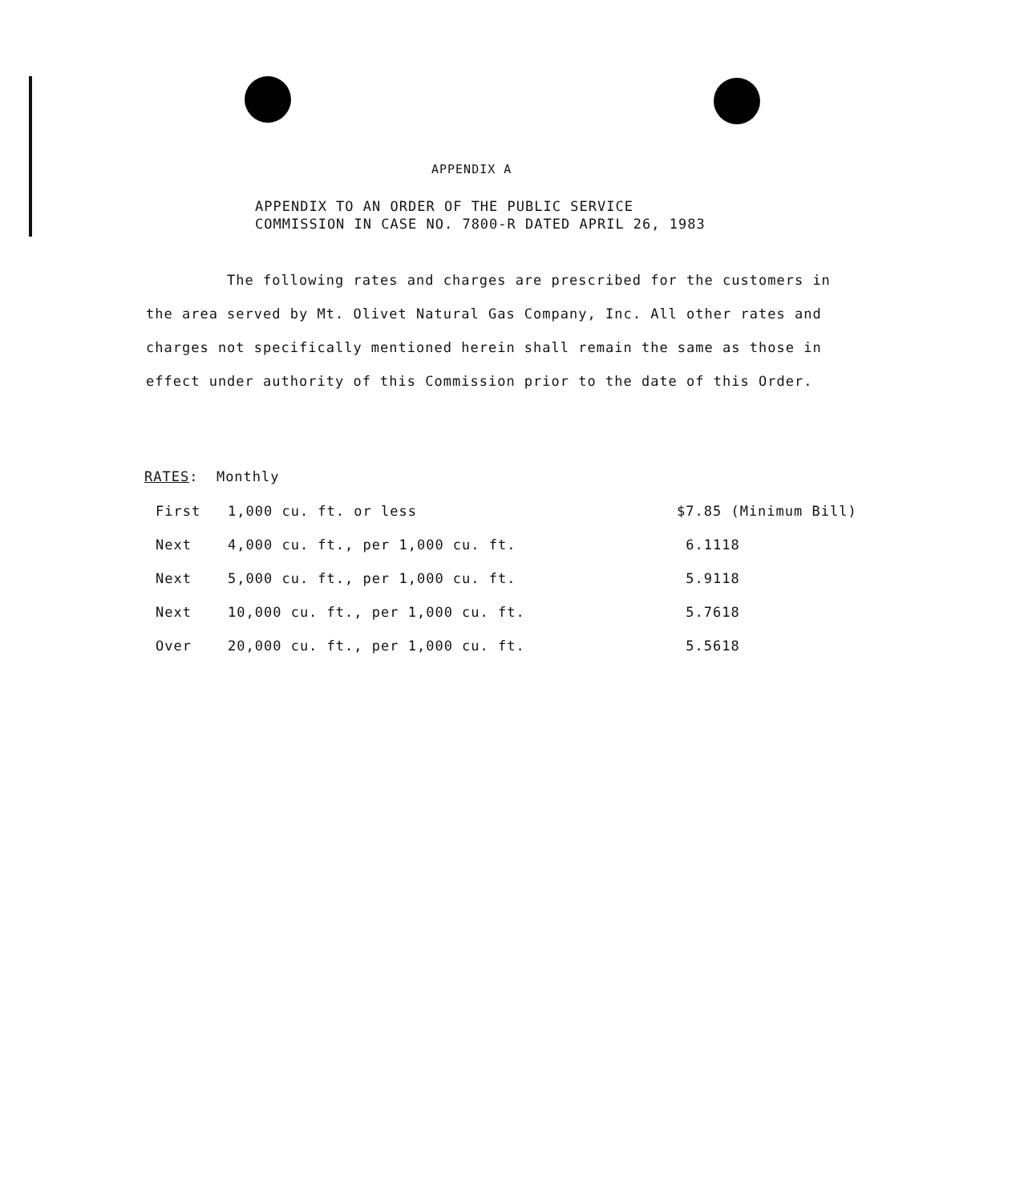APPENDIX A
APPENDIX TO AN ORDER OF THE PUBLIC SERVICE
COMMISSION IN CASE NO. 7800-R DATED APRIL 26, 1983
The following rates and charges are prescribed for the customers in the area served by Mt. Olivet Natural Gas Company, Inc. All other rates and charges not specifically mentioned herein shall remain the same as those in effect under authority of this Commission prior to the date of this Order.
RATES: Monthly
| First | 1,000 cu. ft. or less | $7.85 (Minimum Bill) |
| Next | 4,000 cu. ft., per 1,000 cu. ft. | 6.1118 |
| Next | 5,000 cu. ft., per 1,000 cu. ft. | 5.9118 |
| Next | 10,000 cu. ft., per 1,000 cu. ft. | 5.7618 |
| Over | 20,000 cu. ft., per 1,000 cu. ft. | 5.5618 |